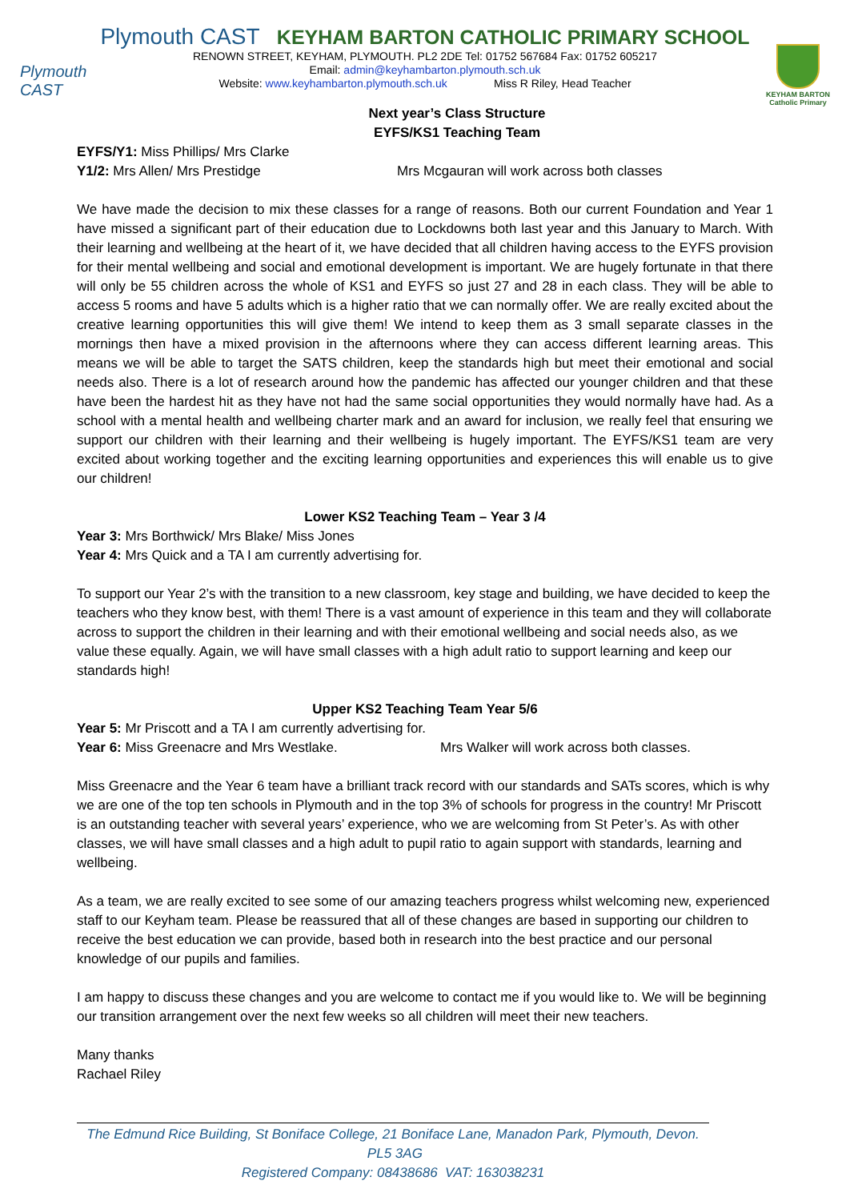Plymouth CAST KEYHAM BARTON CATHOLIC PRIMARY SCHOOL
RENOWN STREET, KEYHAM, PLYMOUTH. PL2 2DE Tel: 01752 567684 Fax: 01752 605217
Email: admin@keyhambarton.plymouth.sch.uk
Website: www.keyhambarton.plymouth.sch.uk Miss R Riley, Head Teacher
Plymouth CAST
KEYHAM BARTON
Catholic Primary
Next year’s Class Structure
EYFS/KS1 Teaching Team
EYFS/Y1: Miss Phillips/ Mrs Clarke
Y1/2: Mrs Allen/ Mrs Prestidge Mrs Mcgauran will work across both classes
We have made the decision to mix these classes for a range of reasons. Both our current Foundation and Year 1 have missed a significant part of their education due to Lockdowns both last year and this January to March. With their learning and wellbeing at the heart of it, we have decided that all children having access to the EYFS provision for their mental wellbeing and social and emotional development is important. We are hugely fortunate in that there will only be 55 children across the whole of KS1 and EYFS so just 27 and 28 in each class. They will be able to access 5 rooms and have 5 adults which is a higher ratio that we can normally offer. We are really excited about the creative learning opportunities this will give them! We intend to keep them as 3 small separate classes in the mornings then have a mixed provision in the afternoons where they can access different learning areas. This means we will be able to target the SATS children, keep the standards high but meet their emotional and social needs also. There is a lot of research around how the pandemic has affected our younger children and that these have been the hardest hit as they have not had the same social opportunities they would normally have had. As a school with a mental health and wellbeing charter mark and an award for inclusion, we really feel that ensuring we support our children with their learning and their wellbeing is hugely important. The EYFS/KS1 team are very excited about working together and the exciting learning opportunities and experiences this will enable us to give our children!
Lower KS2 Teaching Team – Year 3 /4
Year 3: Mrs Borthwick/ Mrs Blake/ Miss Jones
Year 4: Mrs Quick and a TA I am currently advertising for.
To support our Year 2’s with the transition to a new classroom, key stage and building, we have decided to keep the teachers who they know best, with them! There is a vast amount of experience in this team and they will collaborate across to support the children in their learning and with their emotional wellbeing and social needs also, as we value these equally. Again, we will have small classes with a high adult ratio to support learning and keep our standards high!
Upper KS2 Teaching Team Year 5/6
Year 5: Mr Priscott and a TA I am currently advertising for.
Year 6: Miss Greenacre and Mrs Westlake. Mrs Walker will work across both classes.
Miss Greenacre and the Year 6 team have a brilliant track record with our standards and SATs scores, which is why we are one of the top ten schools in Plymouth and in the top 3% of schools for progress in the country! Mr Priscott is an outstanding teacher with several years’ experience, who we are welcoming from St Peter’s. As with other classes, we will have small classes and a high adult to pupil ratio to again support with standards, learning and wellbeing.
As a team, we are really excited to see some of our amazing teachers progress whilst welcoming new, experienced staff to our Keyham team. Please be reassured that all of these changes are based in supporting our children to receive the best education we can provide, based both in research into the best practice and our personal knowledge of our pupils and families.
I am happy to discuss these changes and you are welcome to contact me if you would like to. We will be beginning our transition arrangement over the next few weeks so all children will meet their new teachers.
Many thanks
Rachael Riley
The Edmund Rice Building, St Boniface College, 21 Boniface Lane, Manadon Park, Plymouth, Devon. PL5 3AG
Registered Company: 08438686 VAT: 163038231